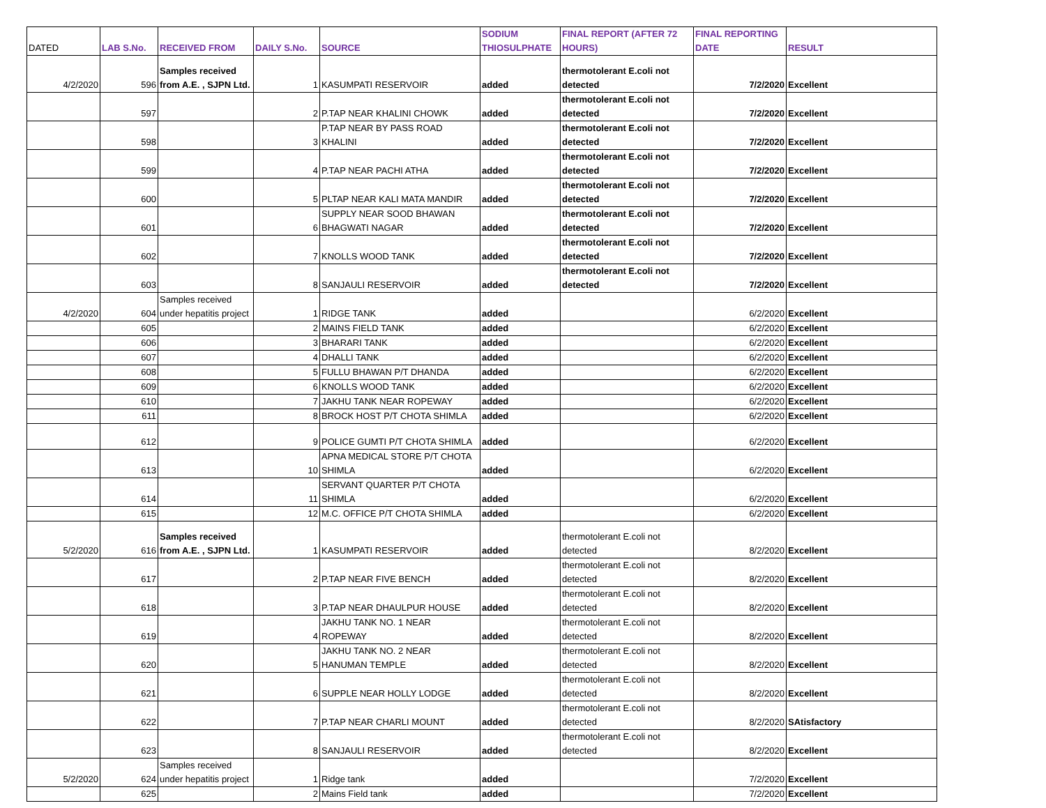| DATED | LAB S.No. | RECEIVED FROM | DAILY S.No. | SOURCE | SODIUM THIOSULPHATE | FINAL REPORT (AFTER 72 HOURS) | FINAL REPORTING DATE | RESULT |
| --- | --- | --- | --- | --- | --- | --- | --- | --- |
| 4/2/2020 | 596 | Samples received from A.E. , SJPN Ltd. | 1 | KASUMPATI RESERVOIR | added | thermotolerant E.coli not detected | 7/2/2020 | Excellent |
| | 597 | | 2 | P.TAP NEAR KHALINI CHOWK | added | thermotolerant E.coli not detected | 7/2/2020 | Excellent |
| | 598 | | 3 | P.TAP NEAR BY PASS ROAD KHALINI | added | thermotolerant E.coli not detected | 7/2/2020 | Excellent |
| | 599 | | 4 | P.TAP NEAR PACHI ATHA | added | thermotolerant E.coli not detected | 7/2/2020 | Excellent |
| | 600 | | 5 | PLTAP NEAR KALI MATA MANDIR | added | thermotolerant E.coli not detected | 7/2/2020 | Excellent |
| | 601 | | 6 | SUPPLY NEAR SOOD BHAWAN BHAGWATI NAGAR | added | thermotolerant E.coli not detected | 7/2/2020 | Excellent |
| | 602 | | 7 | KNOLLS WOOD TANK | added | thermotolerant E.coli not detected | 7/2/2020 | Excellent |
| | 603 | | 8 | SANJAULI RESERVOIR | added | thermotolerant E.coli not detected | 7/2/2020 | Excellent |
| 4/2/2020 | 604 | Samples received under hepatitis project | 1 | RIDGE TANK | added | | 6/2/2020 | Excellent |
| | 605 | | 2 | MAINS FIELD TANK | added | | 6/2/2020 | Excellent |
| | 606 | | 3 | BHARARI TANK | added | | 6/2/2020 | Excellent |
| | 607 | | 4 | DHALLI TANK | added | | 6/2/2020 | Excellent |
| | 608 | | 5 | FULLU BHAWAN P/T DHANDA | added | | 6/2/2020 | Excellent |
| | 609 | | 6 | KNOLLS WOOD TANK | added | | 6/2/2020 | Excellent |
| | 610 | | 7 | JAKHU TANK NEAR ROPEWAY | added | | 6/2/2020 | Excellent |
| | 611 | | 8 | BROCK HOST P/T CHOTA SHIMLA | added | | 6/2/2020 | Excellent |
| | 612 | | 9 | POLICE GUMTI P/T CHOTA SHIMLA | added | | 6/2/2020 | Excellent |
| | 613 | | 10 | APNA MEDICAL STORE P/T CHOTA SHIMLA | added | | 6/2/2020 | Excellent |
| | 614 | | 11 | SERVANT QUARTER P/T CHOTA SHIMLA | added | | 6/2/2020 | Excellent |
| | 615 | | 12 | M.C. OFFICE P/T CHOTA SHIMLA | added | | 6/2/2020 | Excellent |
| 5/2/2020 | 616 | Samples received from A.E. , SJPN Ltd. | 1 | KASUMPATI RESERVOIR | added | thermotolerant E.coli not detected | 8/2/2020 | Excellent |
| | 617 | | 2 | P.TAP NEAR FIVE BENCH | added | thermotolerant E.coli not detected | 8/2/2020 | Excellent |
| | 618 | | 3 | P.TAP NEAR DHAULPUR HOUSE | added | thermotolerant E.coli not detected | 8/2/2020 | Excellent |
| | 619 | | 4 | JAKHU TANK NO. 1 NEAR ROPEWAY | added | thermotolerant E.coli not detected | 8/2/2020 | Excellent |
| | 620 | | 5 | JAKHU TANK NO. 2 NEAR HANUMAN TEMPLE | added | thermotolerant E.coli not detected | 8/2/2020 | Excellent |
| | 621 | | 6 | SUPPLE NEAR HOLLY LODGE | added | thermotolerant E.coli not detected | 8/2/2020 | Excellent |
| | 622 | | 7 | P.TAP NEAR CHARLI MOUNT | added | thermotolerant E.coli not detected | 8/2/2020 | SAtisfactory |
| | 623 | | 8 | SANJAULI RESERVOIR | added | thermotolerant E.coli not detected | 8/2/2020 | Excellent |
| 5/2/2020 | 624 | Samples received under hepatitis project | 1 | Ridge tank | added | | 7/2/2020 | Excellent |
| | 625 | | 2 | Mains Field tank | added | | 7/2/2020 | Excellent |